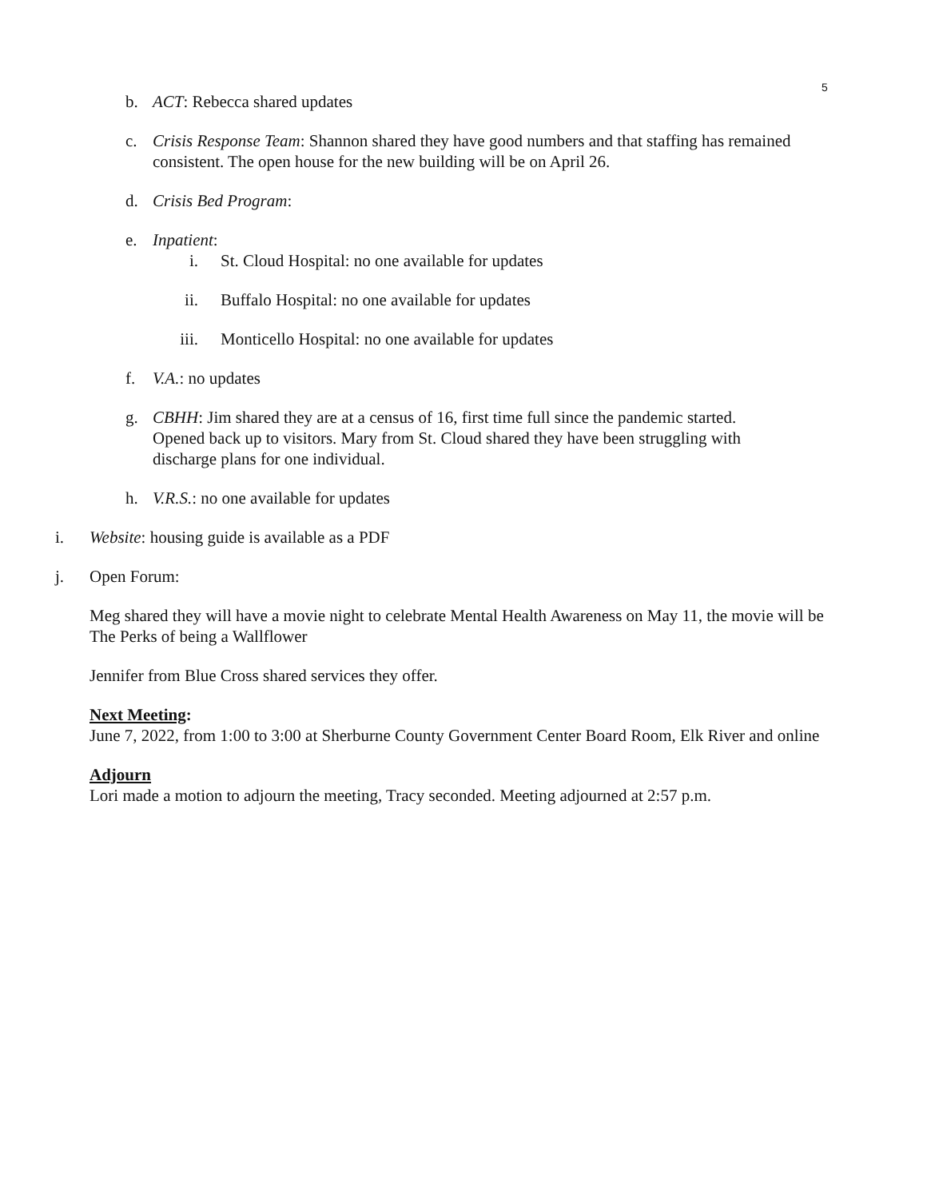5
b. ACT: Rebecca shared updates
c. Crisis Response Team: Shannon shared they have good numbers and that staffing has remained consistent. The open house for the new building will be on April 26.
d. Crisis Bed Program:
e. Inpatient:
i. St. Cloud Hospital: no one available for updates
ii. Buffalo Hospital: no one available for updates
iii. Monticello Hospital: no one available for updates
f. V.A.: no updates
g. CBHH: Jim shared they are at a census of 16, first time full since the pandemic started. Opened back up to visitors. Mary from St. Cloud shared they have been struggling with discharge plans for one individual.
h. V.R.S.: no one available for updates
i. Website: housing guide is available as a PDF
j. Open Forum:
Meg shared they will have a movie night to celebrate Mental Health Awareness on May 11, the movie will be The Perks of being a Wallflower
Jennifer from Blue Cross shared services they offer.
Next Meeting:
June 7, 2022, from 1:00 to 3:00 at Sherburne County Government Center Board Room, Elk River and online
Adjourn
Lori made a motion to adjourn the meeting, Tracy seconded. Meeting adjourned at 2:57 p.m.